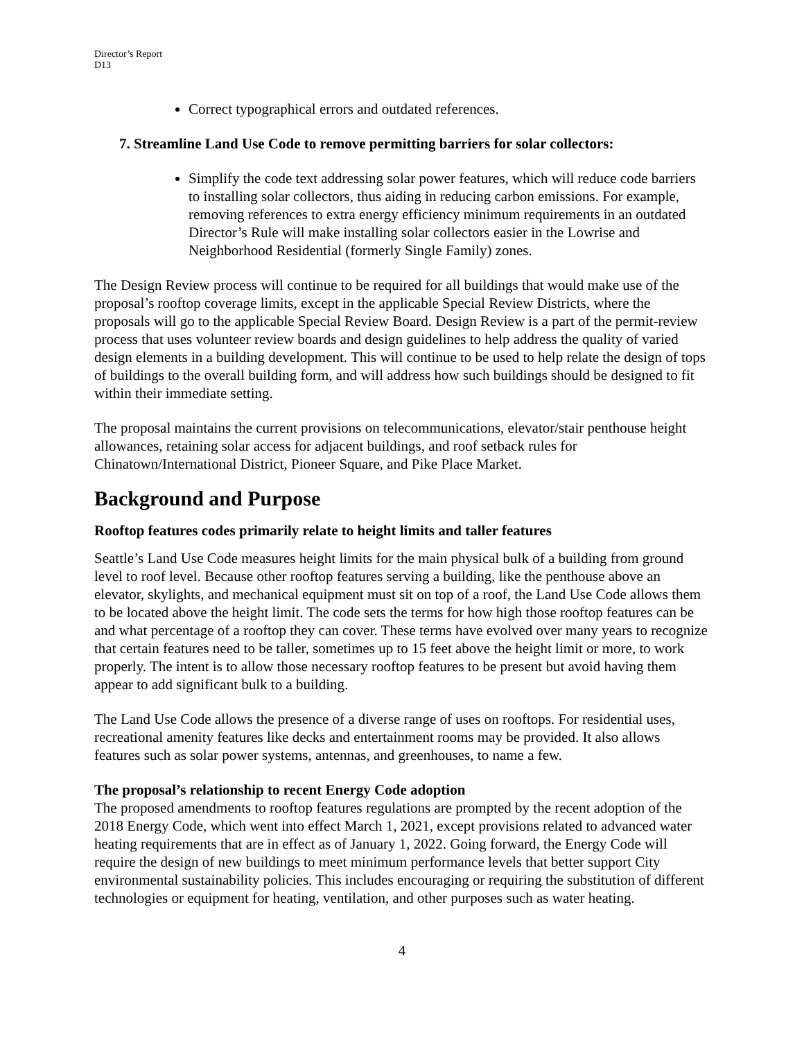Director’s Report
D13
Correct typographical errors and outdated references.
7. Streamline Land Use Code to remove permitting barriers for solar collectors:
Simplify the code text addressing solar power features, which will reduce code barriers to installing solar collectors, thus aiding in reducing carbon emissions. For example, removing references to extra energy efficiency minimum requirements in an outdated Director’s Rule will make installing solar collectors easier in the Lowrise and Neighborhood Residential (formerly Single Family) zones.
The Design Review process will continue to be required for all buildings that would make use of the proposal’s rooftop coverage limits, except in the applicable Special Review Districts, where the proposals will go to the applicable Special Review Board. Design Review is a part of the permit-review process that uses volunteer review boards and design guidelines to help address the quality of varied design elements in a building development. This will continue to be used to help relate the design of tops of buildings to the overall building form, and will address how such buildings should be designed to fit within their immediate setting.
The proposal maintains the current provisions on telecommunications, elevator/stair penthouse height allowances, retaining solar access for adjacent buildings, and roof setback rules for Chinatown/International District, Pioneer Square, and Pike Place Market.
Background and Purpose
Rooftop features codes primarily relate to height limits and taller features
Seattle’s Land Use Code measures height limits for the main physical bulk of a building from ground level to roof level. Because other rooftop features serving a building, like the penthouse above an elevator, skylights, and mechanical equipment must sit on top of a roof, the Land Use Code allows them to be located above the height limit. The code sets the terms for how high those rooftop features can be and what percentage of a rooftop they can cover. These terms have evolved over many years to recognize that certain features need to be taller, sometimes up to 15 feet above the height limit or more, to work properly. The intent is to allow those necessary rooftop features to be present but avoid having them appear to add significant bulk to a building.
The Land Use Code allows the presence of a diverse range of uses on rooftops. For residential uses, recreational amenity features like decks and entertainment rooms may be provided. It also allows features such as solar power systems, antennas, and greenhouses, to name a few.
The proposal’s relationship to recent Energy Code adoption
The proposed amendments to rooftop features regulations are prompted by the recent adoption of the 2018 Energy Code, which went into effect March 1, 2021, except provisions related to advanced water heating requirements that are in effect as of January 1, 2022. Going forward, the Energy Code will require the design of new buildings to meet minimum performance levels that better support City environmental sustainability policies. This includes encouraging or requiring the substitution of different technologies or equipment for heating, ventilation, and other purposes such as water heating.
4